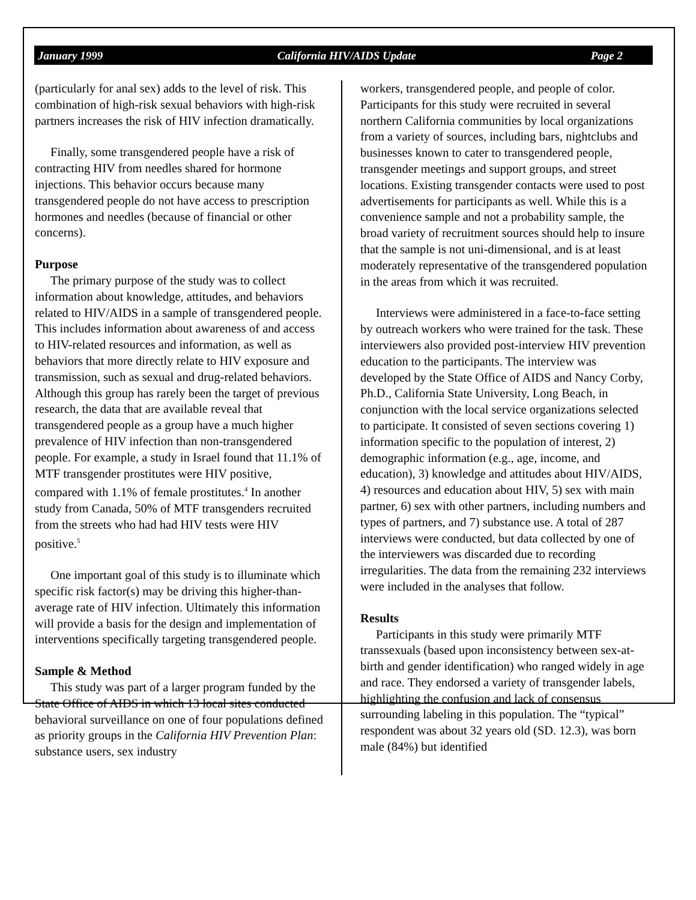January 1999 California HIV/AIDS Update Page 2
(particularly for anal sex) adds to the level of risk. This combination of high-risk sexual behaviors with high-risk partners increases the risk of HIV infection dramatically.
Finally, some transgendered people have a risk of contracting HIV from needles shared for hormone injections. This behavior occurs because many transgendered people do not have access to prescription hormones and needles (because of financial or other concerns).
Purpose
The primary purpose of the study was to collect information about knowledge, attitudes, and behaviors related to HIV/AIDS in a sample of transgendered people. This includes information about awareness of and access to HIV-related resources and information, as well as behaviors that more directly relate to HIV exposure and transmission, such as sexual and drug-related behaviors. Although this group has rarely been the target of previous research, the data that are available reveal that transgendered people as a group have a much higher prevalence of HIV infection than non-transgendered people. For example, a study in Israel found that 11.1% of MTF transgender prostitutes were HIV positive, compared with 1.1% of female prostitutes.<sup>4</sup> In another study from Canada, 50% of MTF transgenders recruited from the streets who had had HIV tests were HIV positive.<sup>5</sup>
One important goal of this study is to illuminate which specific risk factor(s) may be driving this higher-than-average rate of HIV infection. Ultimately this information will provide a basis for the design and implementation of interventions specifically targeting transgendered people.
Sample & Method
This study was part of a larger program funded by the State Office of AIDS in which 13 local sites conducted behavioral surveillance on one of four populations defined as priority groups in the California HIV Prevention Plan: substance users, sex industry
workers, transgendered people, and people of color. Participants for this study were recruited in several northern California communities by local organizations from a variety of sources, including bars, nightclubs and businesses known to cater to transgendered people, transgender meetings and support groups, and street locations. Existing transgender contacts were used to post advertisements for participants as well. While this is a convenience sample and not a probability sample, the broad variety of recruitment sources should help to insure that the sample is not uni-dimensional, and is at least moderately representative of the transgendered population in the areas from which it was recruited.
Interviews were administered in a face-to-face setting by outreach workers who were trained for the task. These interviewers also provided post-interview HIV prevention education to the participants. The interview was developed by the State Office of AIDS and Nancy Corby, Ph.D., California State University, Long Beach, in conjunction with the local service organizations selected to participate. It consisted of seven sections covering 1) information specific to the population of interest, 2) demographic information (e.g., age, income, and education), 3) knowledge and attitudes about HIV/AIDS, 4) resources and education about HIV, 5) sex with main partner, 6) sex with other partners, including numbers and types of partners, and 7) substance use. A total of 287 interviews were conducted, but data collected by one of the interviewers was discarded due to recording irregularities. The data from the remaining 232 interviews were included in the analyses that follow.
Results
Participants in this study were primarily MTF transsexuals (based upon inconsistency between sex-at-birth and gender identification) who ranged widely in age and race. They endorsed a variety of transgender labels, highlighting the confusion and lack of consensus surrounding labeling in this population. The “typical” respondent was about 32 years old (SD. 12.3), was born male (84%) but identified